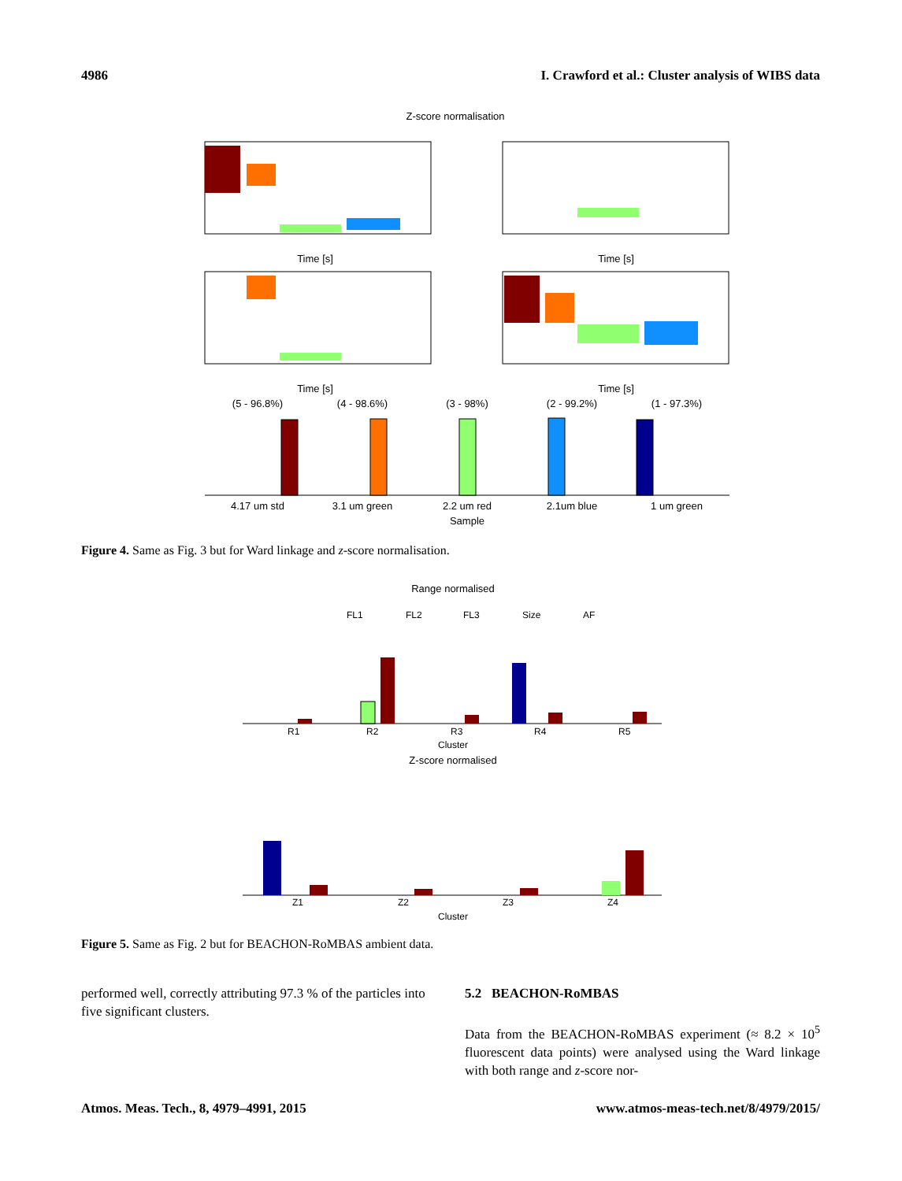4986 I. Crawford et al.: Cluster analysis of WIBS data
Z-score normalisation
Time [s]
Time [s]
Time [s]
Time [s]
(5 - 96.8%)
(4 - 98.6%)
(3 - 98%)
(2 - 99.2%)
(1 - 97.3%)
4.17 um std
3.1 um green
2.2 um red
2.1um blue
1 um green
Sample
Figure 4. Same as Fig. 3 but for Ward linkage and z-score normalisation.
Range normalised
FL1
FL2
FL3
Size
AF
R1
R2
R3
R4
R5
Cluster
Z-score normalised
Z1
Z2
Z3
Z4
Cluster
Figure 5. Same as Fig. 2 but for BEACHON-RoMBAS ambient data.
performed well, correctly attributing 97.3 % of the particles into five significant clusters.
5.2 BEACHON-RoMBAS
Data from the BEACHON-RoMBAS experiment (≈ 8.2 × 10<sup>5</sup> fluorescent data points) were analysed using the Ward linkage with both range and z-score nor-
Atmos. Meas. Tech., 8, 4979–4991, 2015 www.atmos-meas-tech.net/8/4979/2015/